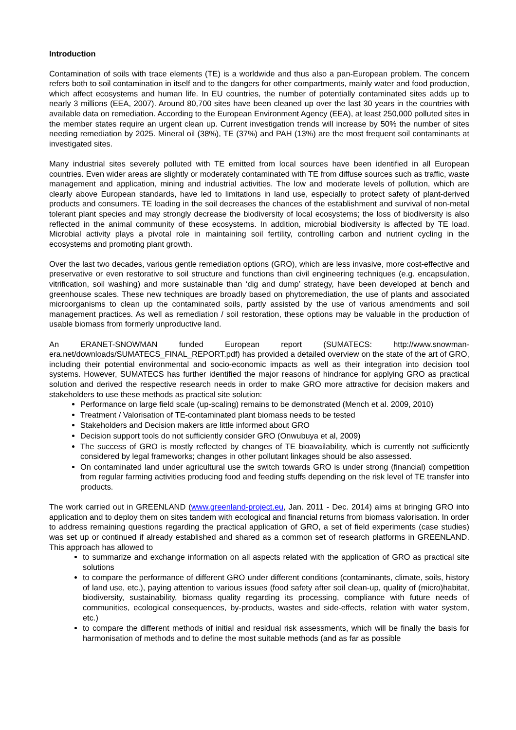Introduction
Contamination of soils with trace elements (TE) is a worldwide and thus also a pan-European problem. The concern refers both to soil contamination in itself and to the dangers for other compartments, mainly water and food production, which affect ecosystems and human life. In EU countries, the number of potentially contaminated sites adds up to nearly 3 millions (EEA, 2007). Around 80,700 sites have been cleaned up over the last 30 years in the countries with available data on remediation. According to the European Environment Agency (EEA), at least 250,000 polluted sites in the member states require an urgent clean up. Current investigation trends will increase by 50% the number of sites needing remediation by 2025. Mineral oil (38%), TE (37%) and PAH (13%) are the most frequent soil contaminants at investigated sites.
Many industrial sites severely polluted with TE emitted from local sources have been identified in all European countries. Even wider areas are slightly or moderately contaminated with TE from diffuse sources such as traffic, waste management and application, mining and industrial activities. The low and moderate levels of pollution, which are clearly above European standards, have led to limitations in land use, especially to protect safety of plant-derived products and consumers. TE loading in the soil decreases the chances of the establishment and survival of non-metal tolerant plant species and may strongly decrease the biodiversity of local ecosystems; the loss of biodiversity is also reflected in the animal community of these ecosystems. In addition, microbial biodiversity is affected by TE load. Microbial activity plays a pivotal role in maintaining soil fertility, controlling carbon and nutrient cycling in the ecosystems and promoting plant growth.
Over the last two decades, various gentle remediation options (GRO), which are less invasive, more cost-effective and preservative or even restorative to soil structure and functions than civil engineering techniques (e.g. encapsulation, vitrification, soil washing) and more sustainable than ‘dig and dump’ strategy, have been developed at bench and greenhouse scales. These new techniques are broadly based on phytoremediation, the use of plants and associated microorganisms to clean up the contaminated soils, partly assisted by the use of various amendments and soil management practices. As well as remediation / soil restoration, these options may be valuable in the production of usable biomass from formerly unproductive land.
An ERANET-SNOWMAN funded European report (SUMATECS: http://www.snowman-era.net/downloads/SUMATECS_FINAL_REPORT.pdf) has provided a detailed overview on the state of the art of GRO, including their potential environmental and socio-economic impacts as well as their integration into decision tool systems. However, SUMATECS has further identified the major reasons of hindrance for applying GRO as practical solution and derived the respective research needs in order to make GRO more attractive for decision makers and stakeholders to use these methods as practical site solution:
Performance on large field scale (up-scaling) remains to be demonstrated (Mench et al. 2009, 2010)
Treatment / Valorisation of TE-contaminated plant biomass needs to be tested
Stakeholders and Decision makers are little informed about GRO
Decision support tools do not sufficiently consider GRO (Onwubuya et al, 2009)
The success of GRO is mostly reflected by changes of TE bioavailability, which is currently not sufficiently considered by legal frameworks; changes in other pollutant linkages should be also assessed.
On contaminated land under agricultural use the switch towards GRO is under strong (financial) competition from regular farming activities producing food and feeding stuffs depending on the risk level of TE transfer into products.
The work carried out in GREENLAND (www.greenland-project.eu, Jan. 2011 - Dec. 2014) aims at bringing GRO into application and to deploy them on sites tandem with ecological and financial returns from biomass valorisation. In order to address remaining questions regarding the practical application of GRO, a set of field experiments (case studies) was set up or continued if already established and shared as a common set of research platforms in GREENLAND. This approach has allowed to
to summarize and exchange information on all aspects related with the application of GRO as practical site solutions
to compare the performance of different GRO under different conditions (contaminants, climate, soils, history of land use, etc.), paying attention to various issues (food safety after soil clean-up, quality of (micro)habitat, biodiversity, sustainability, biomass quality regarding its processing, compliance with future needs of communities, ecological consequences, by-products, wastes and side-effects, relation with water system, etc.)
to compare the different methods of initial and residual risk assessments, which will be finally the basis for harmonisation of methods and to define the most suitable methods (and as far as possible